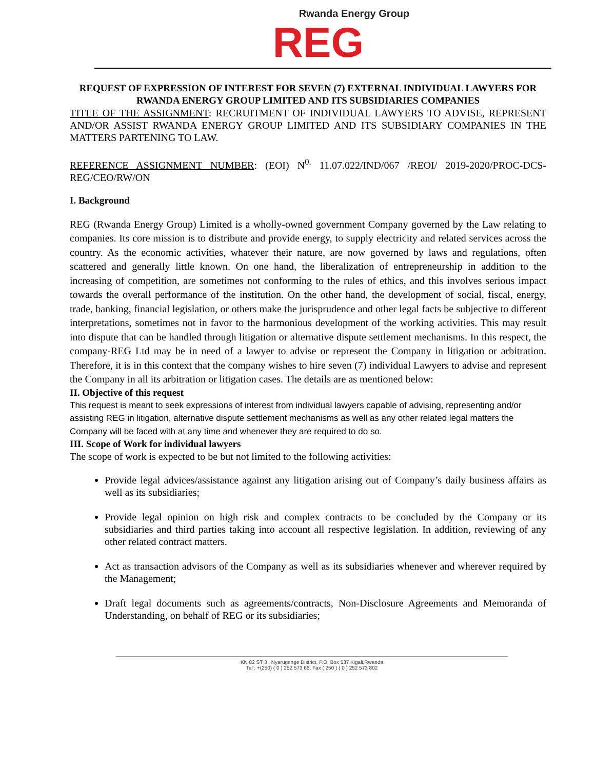Rwanda Energy Group
REG
REQUEST OF EXPRESSION OF INTEREST FOR SEVEN (7) EXTERNAL INDIVIDUAL LAWYERS FOR RWANDA ENERGY GROUP LIMITED AND ITS SUBSIDIARIES COMPANIES
TITLE OF THE ASSIGNMENT: RECRUITMENT OF INDIVIDUAL LAWYERS TO ADVISE, REPRESENT AND/OR ASSIST RWANDA ENERGY GROUP LIMITED AND ITS SUBSIDIARY COMPANIES IN THE MATTERS PARTENING TO LAW.
REFERENCE ASSIGNMENT NUMBER: (EOI) N<sup>0.</sup> 11.07.022/IND/067 /REOI/ 2019-2020/PROC-DCS-REG/CEO/RW/ON
I. Background
REG (Rwanda Energy Group) Limited is a wholly-owned government Company governed by the Law relating to companies. Its core mission is to distribute and provide energy, to supply electricity and related services across the country. As the economic activities, whatever their nature, are now governed by laws and regulations, often scattered and generally little known. On one hand, the liberalization of entrepreneurship in addition to the increasing of competition, are sometimes not conforming to the rules of ethics, and this involves serious impact towards the overall performance of the institution. On the other hand, the development of social, fiscal, energy, trade, banking, financial legislation, or others make the jurisprudence and other legal facts be subjective to different interpretations, sometimes not in favor to the harmonious development of the working activities. This may result into dispute that can be handled through litigation or alternative dispute settlement mechanisms. In this respect, the company-REG Ltd may be in need of a lawyer to advise or represent the Company in litigation or arbitration. Therefore, it is in this context that the company wishes to hire seven (7) individual Lawyers to advise and represent the Company in all its arbitration or litigation cases. The details are as mentioned below:
II. Objective of this request
This request is meant to seek expressions of interest from individual lawyers capable of advising, representing and/or assisting REG in litigation, alternative dispute settlement mechanisms as well as any other related legal matters the Company will be faced with at any time and whenever they are required to do so.
III. Scope of Work for individual lawyers
The scope of work is expected to be but not limited to the following activities:
Provide legal advices/assistance against any litigation arising out of Company’s daily business affairs as well as its subsidiaries;
Provide legal opinion on high risk and complex contracts to be concluded by the Company or its subsidiaries and third parties taking into account all respective legislation. In addition, reviewing of any other related contract matters.
Act as transaction advisors of the Company as well as its subsidiaries whenever and wherever required by the Management;
Draft legal documents such as agreements/contracts, Non-Disclosure Agreements and Memoranda of Understanding, on behalf of REG or its subsidiaries;
KN 82 ST 3 , Nyarugenge District, P.O. Box 537 Kigali,Rwanda
Tel : +(250) ( 0 ) 252 573 66, Fax ( 250 ) ( 0 ) 252 573 802